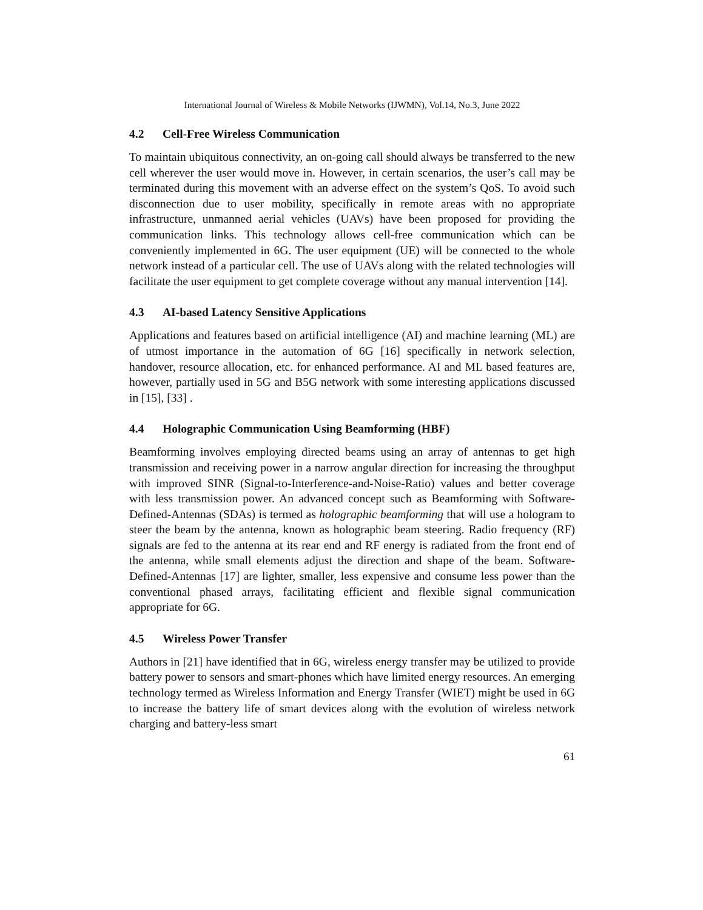International Journal of Wireless & Mobile Networks (IJWMN), Vol.14, No.3, June 2022
4.2 Cell-Free Wireless Communication
To maintain ubiquitous connectivity, an on-going call should always be transferred to the new cell wherever the user would move in. However, in certain scenarios, the user’s call may be terminated during this movement with an adverse effect on the system’s QoS. To avoid such disconnection due to user mobility, specifically in remote areas with no appropriate infrastructure, unmanned aerial vehicles (UAVs) have been proposed for providing the communication links. This technology allows cell-free communication which can be conveniently implemented in 6G. The user equipment (UE) will be connected to the whole network instead of a particular cell. The use of UAVs along with the related technologies will facilitate the user equipment to get complete coverage without any manual intervention [14].
4.3 AI-based Latency Sensitive Applications
Applications and features based on artificial intelligence (AI) and machine learning (ML) are of utmost importance in the automation of 6G [16] specifically in network selection, handover, resource allocation, etc. for enhanced performance. AI and ML based features are, however, partially used in 5G and B5G network with some interesting applications discussed in [15], [33] .
4.4 Holographic Communication Using Beamforming (HBF)
Beamforming involves employing directed beams using an array of antennas to get high transmission and receiving power in a narrow angular direction for increasing the throughput with improved SINR (Signal-to-Interference-and-Noise-Ratio) values and better coverage with less transmission power. An advanced concept such as Beamforming with Software-Defined-Antennas (SDAs) is termed as holographic beamforming that will use a hologram to steer the beam by the antenna, known as holographic beam steering. Radio frequency (RF) signals are fed to the antenna at its rear end and RF energy is radiated from the front end of the antenna, while small elements adjust the direction and shape of the beam. Software-Defined-Antennas [17] are lighter, smaller, less expensive and consume less power than the conventional phased arrays, facilitating efficient and flexible signal communication appropriate for 6G.
4.5 Wireless Power Transfer
Authors in [21] have identified that in 6G, wireless energy transfer may be utilized to provide battery power to sensors and smart-phones which have limited energy resources. An emerging technology termed as Wireless Information and Energy Transfer (WIET) might be used in 6G to increase the battery life of smart devices along with the evolution of wireless network charging and battery-less smart
61